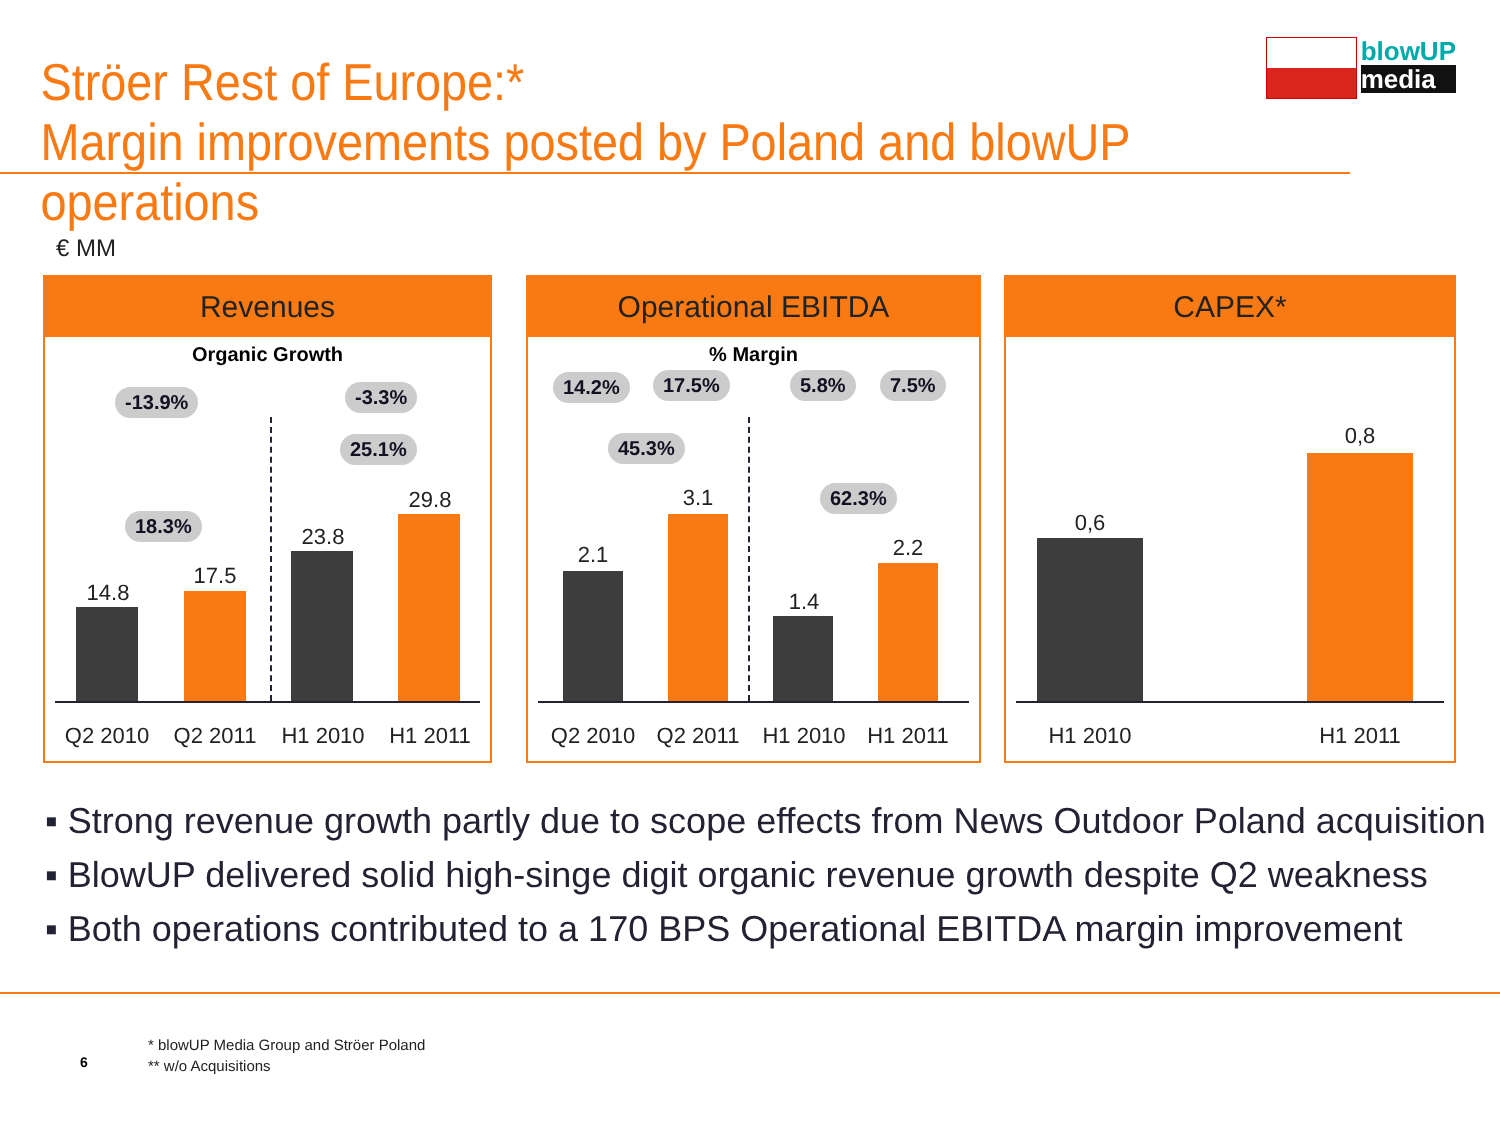Ströer Rest of Europe:*
Margin improvements posted by Poland and blowUP operations
blowUP
media
€ MM
Revenues
Organic Growth
-13.9% -3.3%
25.1%
18.3%
14.8
17.5
23.8
29.8
Q2 2010 Q2 2011 H1 2010 H1 2011
Operational EBITDA
% Margin
14.2% 17.5% 5.8% 7.5%
45.3%
62.3%
2.1
3.1
1.4
2.2
Q2 2010 Q2 2011 H1 2010 H1 2011
CAPEX*
0,6
0,8
H1 2010 H1 2011
Strong revenue growth partly due to scope effects from News Outdoor Poland acquisition
BlowUP delivered solid high-singe digit organic revenue growth despite Q2 weakness
Both operations contributed to a 170 BPS Operational EBITDA margin improvement
6
* blowUP Media Group and Ströer Poland
** w/o Acquisitions